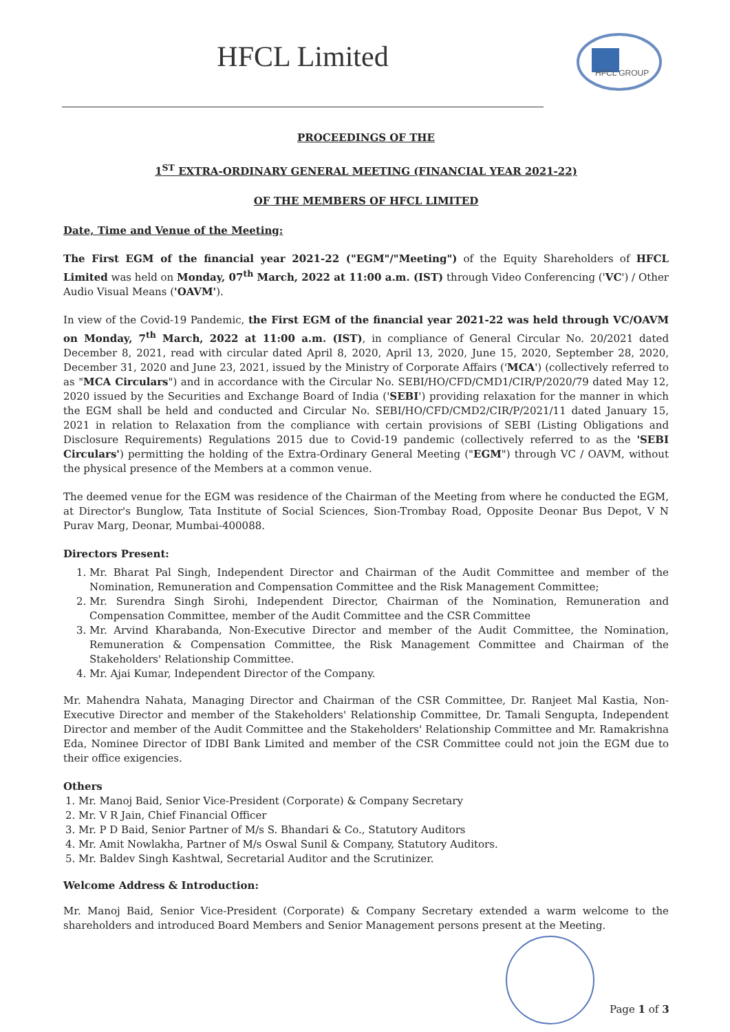HFCL Limited
HFCL GROUP
PROCEEDINGS OF THE
1<sup>ST</sup> EXTRA-ORDINARY GENERAL MEETING (FINANCIAL YEAR 2021-22)
OF THE MEMBERS OF HFCL LIMITED
Date, Time and Venue of the Meeting:
The First EGM of the financial year 2021-22 ("EGM"/"Meeting") of the Equity Shareholders of HFCL Limited was held on Monday, 07<sup>th</sup> March, 2022 at 11:00 a.m. (IST) through Video Conferencing ('VC') / Other Audio Visual Means ('OAVM').
In view of the Covid-19 Pandemic, the First EGM of the financial year 2021-22 was held through VC/OAVM on Monday, 7<sup>th</sup> March, 2022 at 11:00 a.m. (IST), in compliance of General Circular No. 20/2021 dated December 8, 2021, read with circular dated April 8, 2020, April 13, 2020, June 15, 2020, September 28, 2020, December 31, 2020 and June 23, 2021, issued by the Ministry of Corporate Affairs ('MCA') (collectively referred to as "MCA Circulars") and in accordance with the Circular No. SEBI/HO/CFD/CMD1/CIR/P/2020/79 dated May 12, 2020 issued by the Securities and Exchange Board of India ('SEBI') providing relaxation for the manner in which the EGM shall be held and conducted and Circular No. SEBI/HO/CFD/CMD2/CIR/P/2021/11 dated January 15, 2021 in relation to Relaxation from the compliance with certain provisions of SEBI (Listing Obligations and Disclosure Requirements) Regulations 2015 due to Covid-19 pandemic (collectively referred to as the 'SEBI Circulars') permitting the holding of the Extra-Ordinary General Meeting ("EGM") through VC / OAVM, without the physical presence of the Members at a common venue.
The deemed venue for the EGM was residence of the Chairman of the Meeting from where he conducted the EGM, at Director's Bunglow, Tata Institute of Social Sciences, Sion-Trombay Road, Opposite Deonar Bus Depot, V N Purav Marg, Deonar, Mumbai-400088.
Directors Present:
1. Mr. Bharat Pal Singh, Independent Director and Chairman of the Audit Committee and member of the Nomination, Remuneration and Compensation Committee and the Risk Management Committee;
2. Mr. Surendra Singh Sirohi, Independent Director, Chairman of the Nomination, Remuneration and Compensation Committee, member of the Audit Committee and the CSR Committee
3. Mr. Arvind Kharabanda, Non-Executive Director and member of the Audit Committee, the Nomination, Remuneration & Compensation Committee, the Risk Management Committee and Chairman of the Stakeholders' Relationship Committee.
4. Mr. Ajai Kumar, Independent Director of the Company.
Mr. Mahendra Nahata, Managing Director and Chairman of the CSR Committee, Dr. Ranjeet Mal Kastia, Non-Executive Director and member of the Stakeholders' Relationship Committee, Dr. Tamali Sengupta, Independent Director and member of the Audit Committee and the Stakeholders' Relationship Committee and Mr. Ramakrishna Eda, Nominee Director of IDBI Bank Limited and member of the CSR Committee could not join the EGM due to their office exigencies.
Others
1. Mr. Manoj Baid, Senior Vice-President (Corporate) & Company Secretary
2. Mr. V R Jain, Chief Financial Officer
3. Mr. P D Baid, Senior Partner of M/s S. Bhandari & Co., Statutory Auditors
4. Mr. Amit Nowlakha, Partner of M/s Oswal Sunil & Company, Statutory Auditors.
5. Mr. Baldev Singh Kashtwal, Secretarial Auditor and the Scrutinizer.
Welcome Address & Introduction:
Mr. Manoj Baid, Senior Vice-President (Corporate) & Company Secretary extended a warm welcome to the shareholders and introduced Board Members and Senior Management persons present at the Meeting.
Page 1 of 3